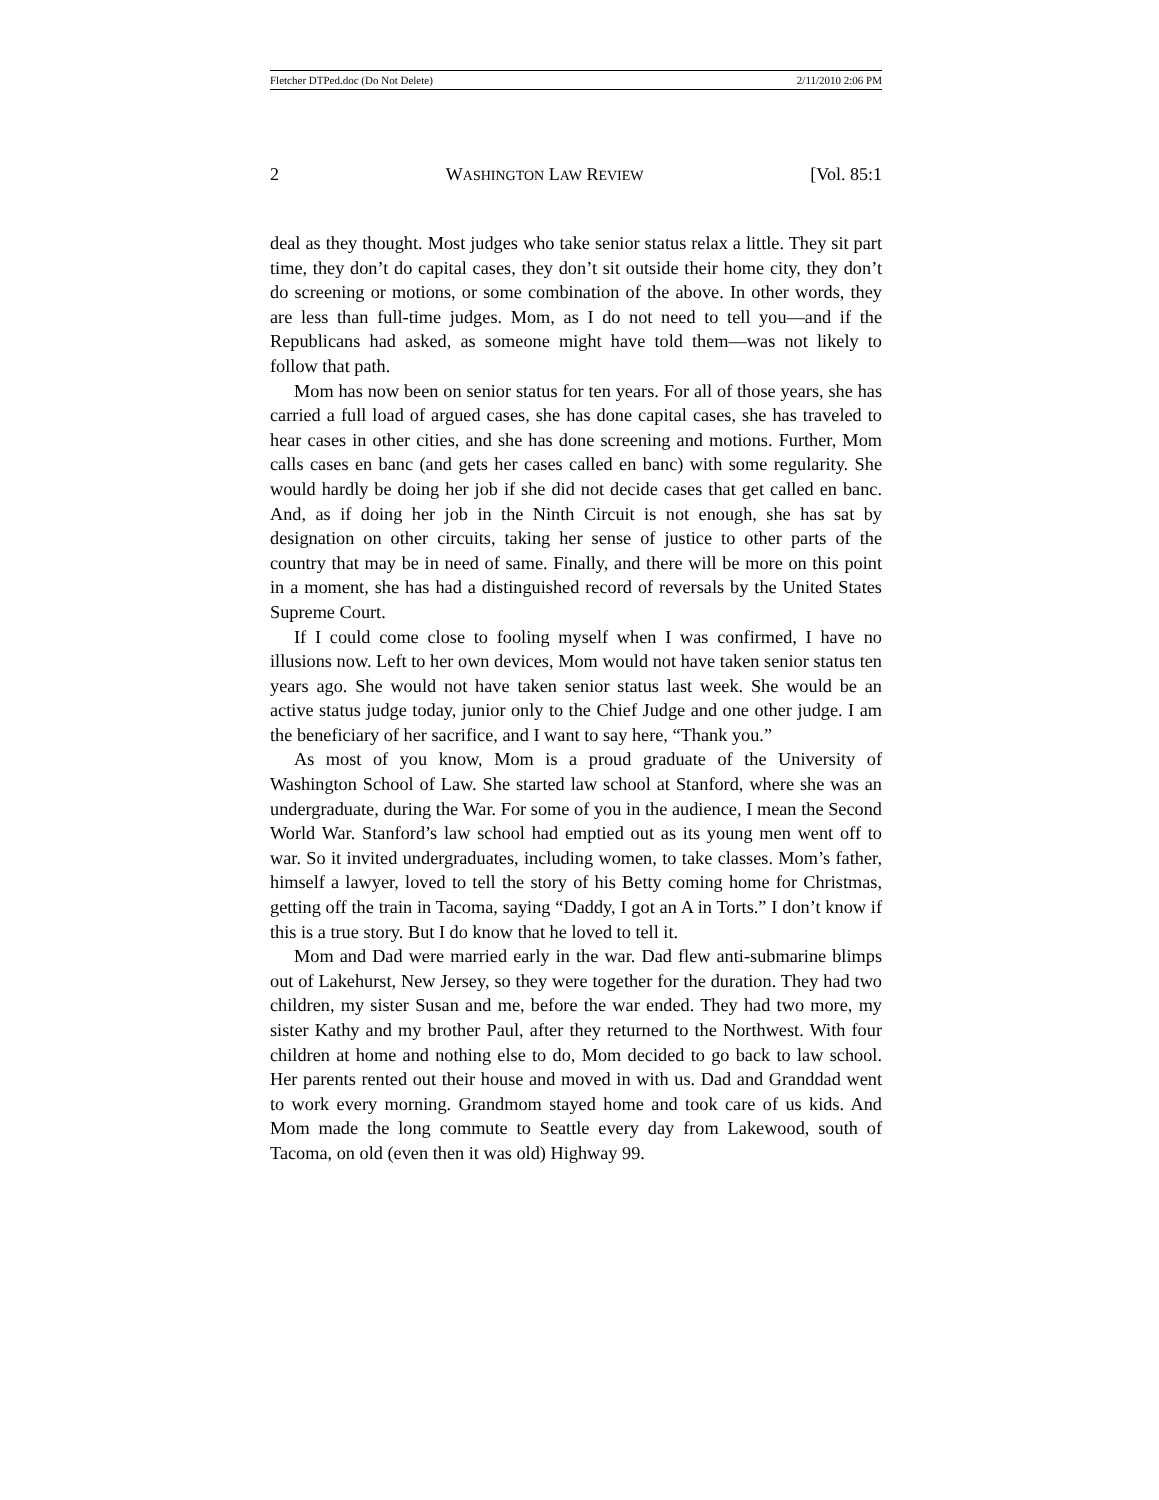Fletcher DTPed.doc (Do Not Delete) 2/11/2010 2:06 PM
2 WASHINGTON LAW REVIEW [Vol. 85:1
deal as they thought. Most judges who take senior status relax a little. They sit part time, they don’t do capital cases, they don’t sit outside their home city, they don’t do screening or motions, or some combination of the above. In other words, they are less than full-time judges. Mom, as I do not need to tell you—and if the Republicans had asked, as someone might have told them—was not likely to follow that path.
Mom has now been on senior status for ten years. For all of those years, she has carried a full load of argued cases, she has done capital cases, she has traveled to hear cases in other cities, and she has done screening and motions. Further, Mom calls cases en banc (and gets her cases called en banc) with some regularity. She would hardly be doing her job if she did not decide cases that get called en banc. And, as if doing her job in the Ninth Circuit is not enough, she has sat by designation on other circuits, taking her sense of justice to other parts of the country that may be in need of same. Finally, and there will be more on this point in a moment, she has had a distinguished record of reversals by the United States Supreme Court.
If I could come close to fooling myself when I was confirmed, I have no illusions now. Left to her own devices, Mom would not have taken senior status ten years ago. She would not have taken senior status last week. She would be an active status judge today, junior only to the Chief Judge and one other judge. I am the beneficiary of her sacrifice, and I want to say here, “Thank you.”
As most of you know, Mom is a proud graduate of the University of Washington School of Law. She started law school at Stanford, where she was an undergraduate, during the War. For some of you in the audience, I mean the Second World War. Stanford’s law school had emptied out as its young men went off to war. So it invited undergraduates, including women, to take classes. Mom’s father, himself a lawyer, loved to tell the story of his Betty coming home for Christmas, getting off the train in Tacoma, saying “Daddy, I got an A in Torts.” I don’t know if this is a true story. But I do know that he loved to tell it.
Mom and Dad were married early in the war. Dad flew anti-submarine blimps out of Lakehurst, New Jersey, so they were together for the duration. They had two children, my sister Susan and me, before the war ended. They had two more, my sister Kathy and my brother Paul, after they returned to the Northwest. With four children at home and nothing else to do, Mom decided to go back to law school. Her parents rented out their house and moved in with us. Dad and Granddad went to work every morning. Grandmom stayed home and took care of us kids. And Mom made the long commute to Seattle every day from Lakewood, south of Tacoma, on old (even then it was old) Highway 99.